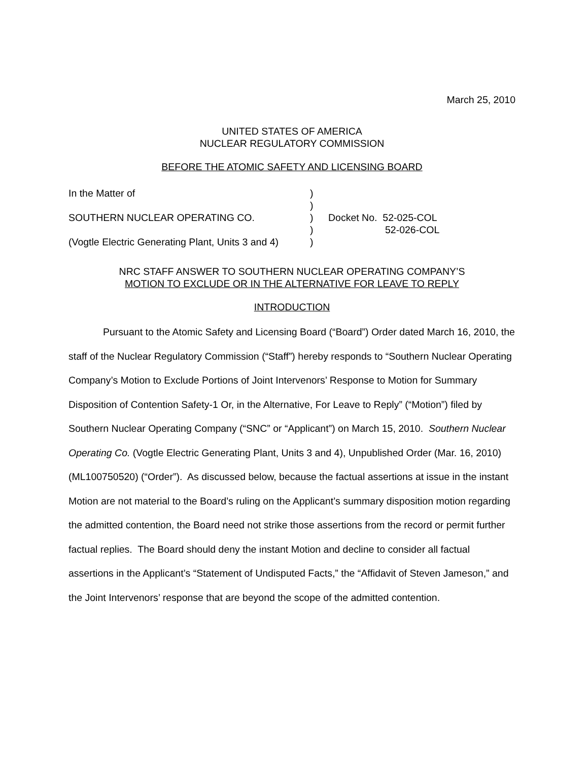March 25, 2010
UNITED STATES OF AMERICA
NUCLEAR REGULATORY COMMISSION
BEFORE THE ATOMIC SAFETY AND LICENSING BOARD
| In the Matter of | ) | |
| | ) | |
| SOUTHERN NUCLEAR OPERATING CO. | ) | Docket No. 52-025-COL |
| | ) | 52-026-COL |
| (Vogtle Electric Generating Plant, Units 3 and 4) | ) | |
NRC STAFF ANSWER TO SOUTHERN NUCLEAR OPERATING COMPANY’S
MOTION TO EXCLUDE OR IN THE ALTERNATIVE FOR LEAVE TO REPLY
INTRODUCTION
Pursuant to the Atomic Safety and Licensing Board (“Board”) Order dated March 16, 2010, the staff of the Nuclear Regulatory Commission (“Staff”) hereby responds to “Southern Nuclear Operating Company’s Motion to Exclude Portions of Joint Intervenors’ Response to Motion for Summary Disposition of Contention Safety-1 Or, in the Alternative, For Leave to Reply” (“Motion”) filed by Southern Nuclear Operating Company (“SNC” or “Applicant”) on March 15, 2010. Southern Nuclear Operating Co. (Vogtle Electric Generating Plant, Units 3 and 4), Unpublished Order (Mar. 16, 2010) (ML100750520) (“Order”). As discussed below, because the factual assertions at issue in the instant Motion are not material to the Board’s ruling on the Applicant’s summary disposition motion regarding the admitted contention, the Board need not strike those assertions from the record or permit further factual replies. The Board should deny the instant Motion and decline to consider all factual assertions in the Applicant’s “Statement of Undisputed Facts,” the “Affidavit of Steven Jameson,” and the Joint Intervenors’ response that are beyond the scope of the admitted contention.